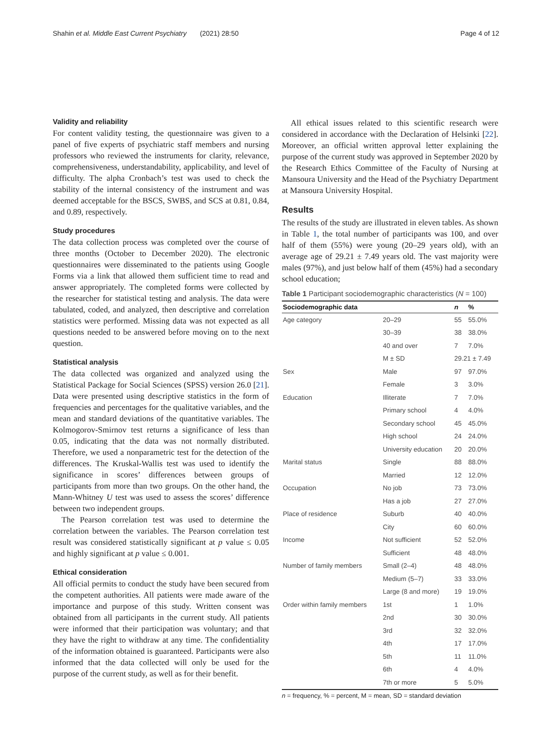Shahin et al. Middle East Current Psychiatry (2021) 28:50 Page 4 of 12
Validity and reliability
For content validity testing, the questionnaire was given to a panel of five experts of psychiatric staff members and nursing professors who reviewed the instruments for clarity, relevance, comprehensiveness, understandability, applicability, and level of difficulty. The alpha Cronbach’s test was used to check the stability of the internal consistency of the instrument and was deemed acceptable for the BSCS, SWBS, and SCS at 0.81, 0.84, and 0.89, respectively.
Study procedures
The data collection process was completed over the course of three months (October to December 2020). The electronic questionnaires were disseminated to the patients using Google Forms via a link that allowed them sufficient time to read and answer appropriately. The completed forms were collected by the researcher for statistical testing and analysis. The data were tabulated, coded, and analyzed, then descriptive and correlation statistics were performed. Missing data was not expected as all questions needed to be answered before moving on to the next question.
Statistical analysis
The data collected was organized and analyzed using the Statistical Package for Social Sciences (SPSS) version 26.0 [21]. Data were presented using descriptive statistics in the form of frequencies and percentages for the qualitative variables, and the mean and standard deviations of the quantitative variables. The Kolmogorov-Smirnov test returns a significance of less than 0.05, indicating that the data was not normally distributed. Therefore, we used a nonparametric test for the detection of the differences. The Kruskal-Wallis test was used to identify the significance in scores’ differences between groups of participants from more than two groups. On the other hand, the Mann-Whitney U test was used to assess the scores’ difference between two independent groups.
The Pearson correlation test was used to determine the correlation between the variables. The Pearson correlation test result was considered statistically significant at p value ≤ 0.05 and highly significant at p value ≤ 0.001.
Ethical consideration
All official permits to conduct the study have been secured from the competent authorities. All patients were made aware of the importance and purpose of this study. Written consent was obtained from all participants in the current study. All patients were informed that their participation was voluntary; and that they have the right to withdraw at any time. The confidentiality of the information obtained is guaranteed. Participants were also informed that the data collected will only be used for the purpose of the current study, as well as for their benefit.
All ethical issues related to this scientific research were considered in accordance with the Declaration of Helsinki [22]. Moreover, an official written approval letter explaining the purpose of the current study was approved in September 2020 by the Research Ethics Committee of the Faculty of Nursing at Mansoura University and the Head of the Psychiatry Department at Mansoura University Hospital.
Results
The results of the study are illustrated in eleven tables. As shown in Table 1, the total number of participants was 100, and over half of them (55%) were young (20–29 years old), with an average age of 29.21 ± 7.49 years old. The vast majority were males (97%), and just below half of them (45%) had a secondary school education;
Table 1 Participant sociodemographic characteristics ( N = 100)
| Sociodemographic data | | n | % |
| --- | --- | --- | --- |
| Age category | 20–29 | 55 | 55.0% |
| | 30–39 | 38 | 38.0% |
| | 40 and over | 7 | 7.0% |
| | M ± SD | 29.21 ± 7.49 | |
| Sex | Male | 97 | 97.0% |
| | Female | 3 | 3.0% |
| Education | Illiterate | 7 | 7.0% |
| | Primary school | 4 | 4.0% |
| | Secondary school | 45 | 45.0% |
| | High school | 24 | 24.0% |
| | University education | 20 | 20.0% |
| Marital status | Single | 88 | 88.0% |
| | Married | 12 | 12.0% |
| Occupation | No job | 73 | 73.0% |
| | Has a job | 27 | 27.0% |
| Place of residence | Suburb | 40 | 40.0% |
| | City | 60 | 60.0% |
| Income | Not sufficient | 52 | 52.0% |
| | Sufficient | 48 | 48.0% |
| Number of family members | Small (2–4) | 48 | 48.0% |
| | Medium (5–7) | 33 | 33.0% |
| | Large (8 and more) | 19 | 19.0% |
| Order within family members | 1st | 1 | 1.0% |
| | 2nd | 30 | 30.0% |
| | 3rd | 32 | 32.0% |
| | 4th | 17 | 17.0% |
| | 5th | 11 | 11.0% |
| | 6th | 4 | 4.0% |
| | 7th or more | 5 | 5.0% |
n = frequency, % = percent, M = mean, SD = standard deviation